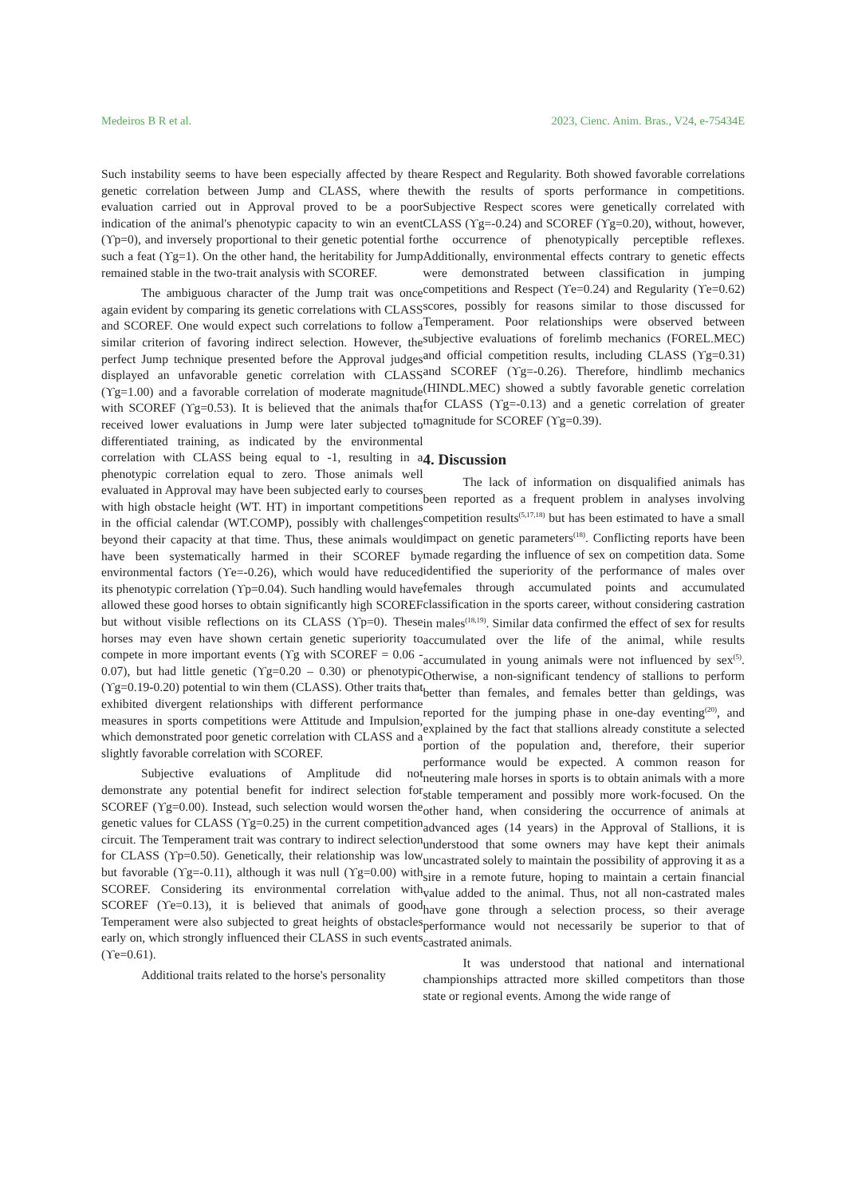Medeiros B R et al. 2023, Cienc. Anim. Bras., V24, e-75434E
Such instability seems to have been especially affected by the genetic correlation between Jump and CLASS, where the evaluation carried out in Approval proved to be a poor indication of the animal's phenotypic capacity to win an event (ϒp=0), and inversely proportional to their genetic potential for such a feat (ϒg=1). On the other hand, the heritability for Jump remained stable in the two-trait analysis with SCOREF.
The ambiguous character of the Jump trait was once again evident by comparing its genetic correlations with CLASS and SCOREF. One would expect such correlations to follow a similar criterion of favoring indirect selection. However, the perfect Jump technique presented before the Approval judges displayed an unfavorable genetic correlation with CLASS (ϒg=1.00) and a favorable correlation of moderate magnitude with SCOREF (ϒg=0.53). It is believed that the animals that received lower evaluations in Jump were later subjected to differentiated training, as indicated by the environmental correlation with CLASS being equal to -1, resulting in a phenotypic correlation equal to zero. Those animals well evaluated in Approval may have been subjected early to courses with high obstacle height (WT. HT) in important competitions in the official calendar (WT.COMP), possibly with challenges beyond their capacity at that time. Thus, these animals would have been systematically harmed in their SCOREF by environmental factors (ϒe=-0.26), which would have reduced its phenotypic correlation (ϒp=0.04). Such handling would have allowed these good horses to obtain significantly high SCOREF but without visible reflections on its CLASS (ϒp=0). These horses may even have shown certain genetic superiority to compete in more important events (ϒg with SCOREF = 0.06 - 0.07), but had little genetic (ϒg=0.20 – 0.30) or phenotypic (ϒg=0.19-0.20) potential to win them (CLASS). Other traits that exhibited divergent relationships with different performance measures in sports competitions were Attitude and Impulsion, which demonstrated poor genetic correlation with CLASS and a slightly favorable correlation with SCOREF.
Subjective evaluations of Amplitude did not demonstrate any potential benefit for indirect selection for SCOREF (ϒg=0.00). Instead, such selection would worsen the genetic values for CLASS (ϒg=0.25) in the current competition circuit. The Temperament trait was contrary to indirect selection for CLASS (ϒp=0.50). Genetically, their relationship was low but favorable (ϒg=-0.11), although it was null (ϒg=0.00) with SCOREF. Considering its environmental correlation with SCOREF (ϒe=0.13), it is believed that animals of good Temperament were also subjected to great heights of obstacles early on, which strongly influenced their CLASS in such events (ϒe=0.61).
Additional traits related to the horse's personality
are Respect and Regularity. Both showed favorable correlations with the results of sports performance in competitions. Subjective Respect scores were genetically correlated with CLASS (ϒg=-0.24) and SCOREF (ϒg=0.20), without, however, the occurrence of phenotypically perceptible reflexes. Additionally, environmental effects contrary to genetic effects were demonstrated between classification in jumping competitions and Respect (ϒe=0.24) and Regularity (ϒe=0.62) scores, possibly for reasons similar to those discussed for Temperament. Poor relationships were observed between subjective evaluations of forelimb mechanics (FOREL.MEC) and official competition results, including CLASS (ϒg=0.31) and SCOREF (ϒg=-0.26). Therefore, hindlimb mechanics (HINDL.MEC) showed a subtly favorable genetic correlation for CLASS (ϒg=-0.13) and a genetic correlation of greater magnitude for SCOREF (ϒg=0.39).
4. Discussion
The lack of information on disqualified animals has been reported as a frequent problem in analyses involving competition results<sup>(5,17,18)</sup> but has been estimated to have a small impact on genetic parameters<sup>(18)</sup>. Conflicting reports have been made regarding the influence of sex on competition data. Some identified the superiority of the performance of males over females through accumulated points and accumulated classification in the sports career, without considering castration in males<sup>(18,19)</sup>. Similar data confirmed the effect of sex for results accumulated over the life of the animal, while results accumulated in young animals were not influenced by sex<sup>(5)</sup>. Otherwise, a non-significant tendency of stallions to perform better than females, and females better than geldings, was reported for the jumping phase in one-day eventing<sup>(20)</sup>, and explained by the fact that stallions already constitute a selected portion of the population and, therefore, their superior performance would be expected. A common reason for neutering male horses in sports is to obtain animals with a more stable temperament and possibly more work-focused. On the other hand, when considering the occurrence of animals at advanced ages (14 years) in the Approval of Stallions, it is understood that some owners may have kept their animals uncastrated solely to maintain the possibility of approving it as a sire in a remote future, hoping to maintain a certain financial value added to the animal. Thus, not all non-castrated males have gone through a selection process, so their average performance would not necessarily be superior to that of castrated animals.
It was understood that national and international championships attracted more skilled competitors than those state or regional events. Among the wide range of